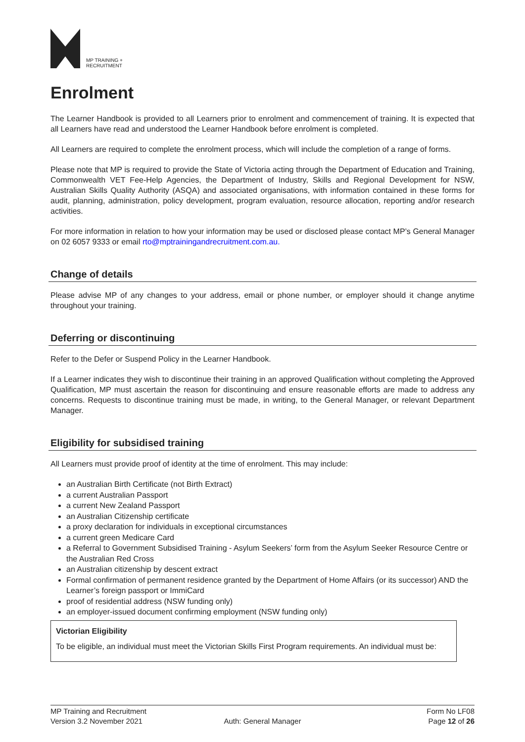MP TRAINING +
RECRUITMENT
Enrolment
The Learner Handbook is provided to all Learners prior to enrolment and commencement of training. It is expected that all Learners have read and understood the Learner Handbook before enrolment is completed.
All Learners are required to complete the enrolment process, which will include the completion of a range of forms.
Please note that MP is required to provide the State of Victoria acting through the Department of Education and Training, Commonwealth VET Fee-Help Agencies, the Department of Industry, Skills and Regional Development for NSW, Australian Skills Quality Authority (ASQA) and associated organisations, with information contained in these forms for audit, planning, administration, policy development, program evaluation, resource allocation, reporting and/or research activities.
For more information in relation to how your information may be used or disclosed please contact MP’s General Manager on 02 6057 9333 or email rto@mptrainingandrecruitment.com.au.
Change of details
Please advise MP of any changes to your address, email or phone number, or employer should it change anytime throughout your training.
Deferring or discontinuing
Refer to the Defer or Suspend Policy in the Learner Handbook.
If a Learner indicates they wish to discontinue their training in an approved Qualification without completing the Approved Qualification, MP must ascertain the reason for discontinuing and ensure reasonable efforts are made to address any concerns. Requests to discontinue training must be made, in writing, to the General Manager, or relevant Department Manager.
Eligibility for subsidised training
All Learners must provide proof of identity at the time of enrolment. This may include:
an Australian Birth Certificate (not Birth Extract)
a current Australian Passport
a current New Zealand Passport
an Australian Citizenship certificate
a proxy declaration for individuals in exceptional circumstances
a current green Medicare Card
a Referral to Government Subsidised Training - Asylum Seekers’ form from the Asylum Seeker Resource Centre or the Australian Red Cross
an Australian citizenship by descent extract
Formal confirmation of permanent residence granted by the Department of Home Affairs (or its successor) AND the Learner’s foreign passport or ImmiCard
proof of residential address (NSW funding only)
an employer-issued document confirming employment (NSW funding only)
Victorian Eligibility
To be eligible, an individual must meet the Victorian Skills First Program requirements. An individual must be:
MP Training and Recruitment
Version 3.2 November 2021
Auth: General Manager
Form No LF08
Page 12 of 26